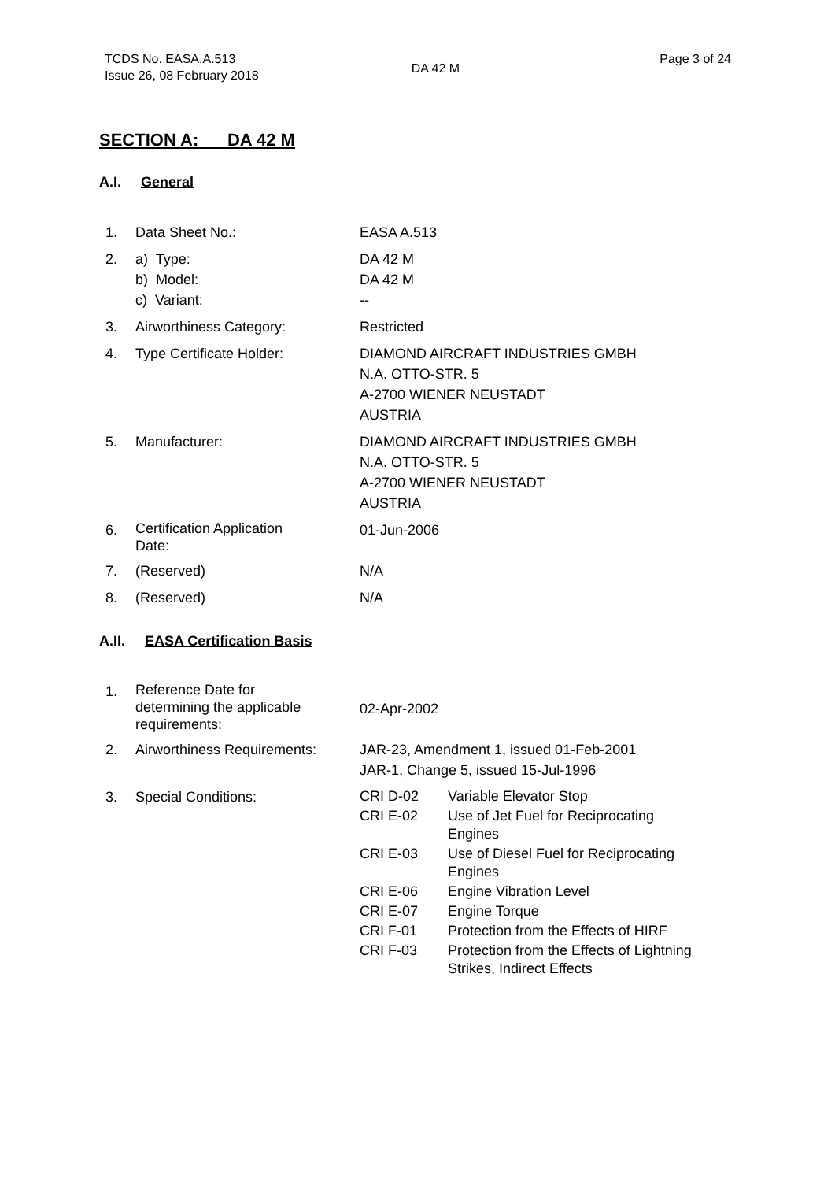TCDS No. EASA.A.513
Issue 26, 08 February 2018
DA 42 M
Page 3 of 24
SECTION A: DA 42 M
A.I. General
| 1. | Data Sheet No.: | EASA A.513 |
| 2. | a) Type: b) Model: c) Variant: | DA 42 M DA 42 M -- |
| 3. | Airworthiness Category: | Restricted |
| 4. | Type Certificate Holder: | DIAMOND AIRCRAFT INDUSTRIES GMBH N.A. OTTO-STR. 5 A-2700 WIENER NEUSTADT AUSTRIA |
| 5. | Manufacturer: | DIAMOND AIRCRAFT INDUSTRIES GMBH N.A. OTTO-STR. 5 A-2700 WIENER NEUSTADT AUSTRIA |
| 6. | Certification Application Date: | 01-Jun-2006 |
| 7. | (Reserved) | N/A |
| 8. | (Reserved) | N/A |
A.II. EASA Certification Basis
| 1. | Reference Date for determining the applicable requirements: | 02-Apr-2002 |
| 2. | Airworthiness Requirements: | JAR-23, Amendment 1, issued 01-Feb-2001 JAR-1, Change 5, issued 15-Jul-1996 |
| 3. | Special Conditions: | / CRI D-02 / Variable Elevator Stop / / CRI E-02 / Use of Jet Fuel for Reciprocating Engines / / CRI E-03 / Use of Diesel Fuel for Reciprocating Engines / / CRI E-06 / Engine Vibration Level / / CRI E-07 / Engine Torque / / CRI F-01 / Protection from the Effects of HIRF / / CRI F-03 / Protection from the Effects of Lightning Strikes, Indirect Effects / |